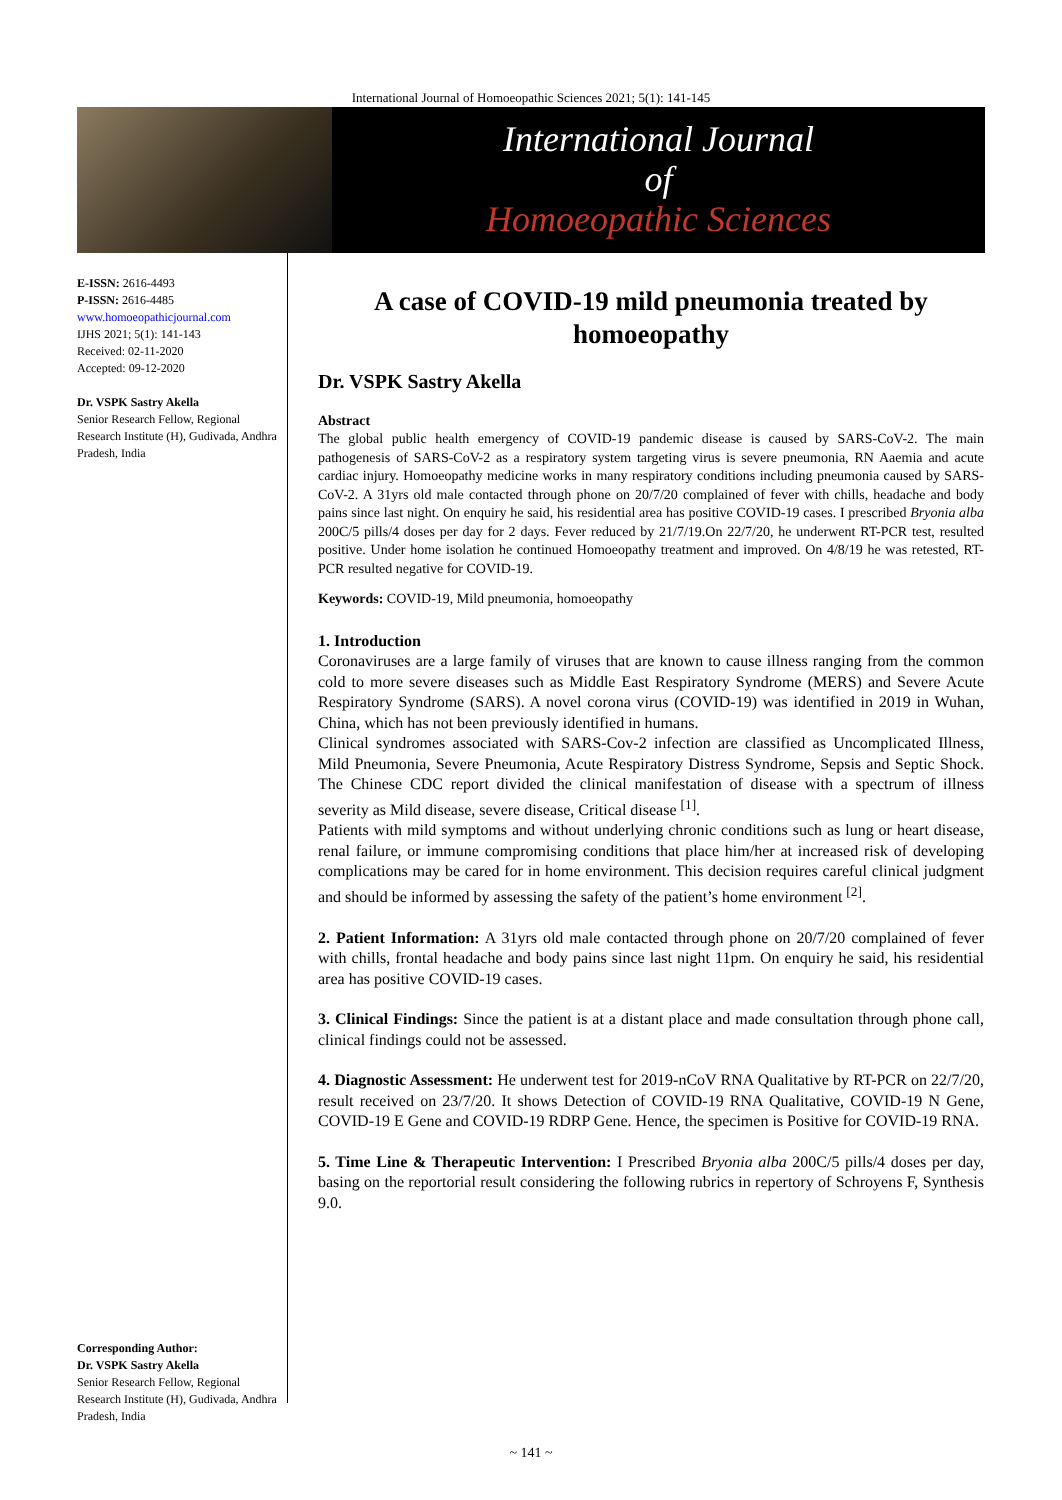International Journal of Homoeopathic Sciences 2021; 5(1): 141-145
International Journal
of
Homoeopathic Sciences
E-ISSN: 2616-4493
P-ISSN: 2616-4485
www.homoeopathicjournal.com
IJHS 2021; 5(1): 141-143
Received: 02-11-2020
Accepted: 09-12-2020
Dr. VSPK Sastry Akella
Senior Research Fellow, Regional Research Institute (H), Gudivada, Andhra Pradesh, India
Corresponding Author:
Dr. VSPK Sastry Akella
Senior Research Fellow, Regional Research Institute (H), Gudivada, Andhra Pradesh, India
A case of COVID-19 mild pneumonia treated by homoeopathy
Dr. VSPK Sastry Akella
Abstract
The global public health emergency of COVID-19 pandemic disease is caused by SARS-CoV-2. The main pathogenesis of SARS-CoV-2 as a respiratory system targeting virus is severe pneumonia, RN Aaemia and acute cardiac injury. Homoeopathy medicine works in many respiratory conditions including pneumonia caused by SARS-CoV-2. A 31yrs old male contacted through phone on 20/7/20 complained of fever with chills, headache and body pains since last night. On enquiry he said, his residential area has positive COVID-19 cases. I prescribed Bryonia alba 200C/5 pills/4 doses per day for 2 days. Fever reduced by 21/7/19.On 22/7/20, he underwent RT-PCR test, resulted positive. Under home isolation he continued Homoeopathy treatment and improved. On 4/8/19 he was retested, RT-PCR resulted negative for COVID-19.
Keywords: COVID-19, Mild pneumonia, homoeopathy
1. Introduction
Coronaviruses are a large family of viruses that are known to cause illness ranging from the common cold to more severe diseases such as Middle East Respiratory Syndrome (MERS) and Severe Acute Respiratory Syndrome (SARS). A novel corona virus (COVID-19) was identified in 2019 in Wuhan, China, which has not been previously identified in humans.
Clinical syndromes associated with SARS-Cov-2 infection are classified as Uncomplicated Illness, Mild Pneumonia, Severe Pneumonia, Acute Respiratory Distress Syndrome, Sepsis and Septic Shock. The Chinese CDC report divided the clinical manifestation of disease with a spectrum of illness severity as Mild disease, severe disease, Critical disease <sup>[1]</sup>.
Patients with mild symptoms and without underlying chronic conditions such as lung or heart disease, renal failure, or immune compromising conditions that place him/her at increased risk of developing complications may be cared for in home environment. This decision requires careful clinical judgment and should be informed by assessing the safety of the patient’s home environment <sup>[2]</sup>.
2. Patient Information: A 31yrs old male contacted through phone on 20/7/20 complained of fever with chills, frontal headache and body pains since last night 11pm. On enquiry he said, his residential area has positive COVID-19 cases.
3. Clinical Findings: Since the patient is at a distant place and made consultation through phone call, clinical findings could not be assessed.
4. Diagnostic Assessment: He underwent test for 2019-nCoV RNA Qualitative by RT-PCR on 22/7/20, result received on 23/7/20. It shows Detection of COVID-19 RNA Qualitative, COVID-19 N Gene, COVID-19 E Gene and COVID-19 RDRP Gene. Hence, the specimen is Positive for COVID-19 RNA.
5. Time Line & Therapeutic Intervention: I Prescribed Bryonia alba 200C/5 pills/4 doses per day, basing on the reportorial result considering the following rubrics in repertory of Schroyens F, Synthesis 9.0.
~ 141 ~